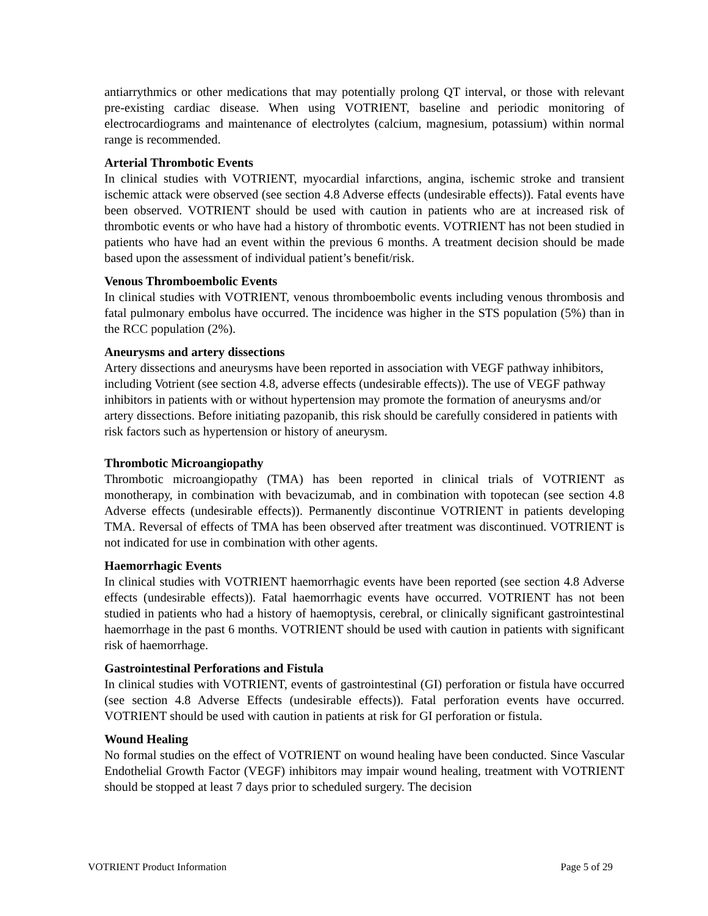antiarrythmics or other medications that may potentially prolong QT interval, or those with relevant pre-existing cardiac disease. When using VOTRIENT, baseline and periodic monitoring of electrocardiograms and maintenance of electrolytes (calcium, magnesium, potassium) within normal range is recommended.
Arterial Thrombotic Events
In clinical studies with VOTRIENT, myocardial infarctions, angina, ischemic stroke and transient ischemic attack were observed (see section 4.8 Adverse effects (undesirable effects)). Fatal events have been observed. VOTRIENT should be used with caution in patients who are at increased risk of thrombotic events or who have had a history of thrombotic events. VOTRIENT has not been studied in patients who have had an event within the previous 6 months. A treatment decision should be made based upon the assessment of individual patient’s benefit/risk.
Venous Thromboembolic Events
In clinical studies with VOTRIENT, venous thromboembolic events including venous thrombosis and fatal pulmonary embolus have occurred. The incidence was higher in the STS population (5%) than in the RCC population (2%).
Aneurysms and artery dissections
Artery dissections and aneurysms have been reported in association with VEGF pathway inhibitors, including Votrient (see section 4.8, adverse effects (undesirable effects)). The use of VEGF pathway inhibitors in patients with or without hypertension may promote the formation of aneurysms and/or artery dissections. Before initiating pazopanib, this risk should be carefully considered in patients with risk factors such as hypertension or history of aneurysm.
Thrombotic Microangiopathy
Thrombotic microangiopathy (TMA) has been reported in clinical trials of VOTRIENT as monotherapy, in combination with bevacizumab, and in combination with topotecan (see section 4.8 Adverse effects (undesirable effects)). Permanently discontinue VOTRIENT in patients developing TMA. Reversal of effects of TMA has been observed after treatment was discontinued. VOTRIENT is not indicated for use in combination with other agents.
Haemorrhagic Events
In clinical studies with VOTRIENT haemorrhagic events have been reported (see section 4.8 Adverse effects (undesirable effects)). Fatal haemorrhagic events have occurred. VOTRIENT has not been studied in patients who had a history of haemoptysis, cerebral, or clinically significant gastrointestinal haemorrhage in the past 6 months. VOTRIENT should be used with caution in patients with significant risk of haemorrhage.
Gastrointestinal Perforations and Fistula
In clinical studies with VOTRIENT, events of gastrointestinal (GI) perforation or fistula have occurred (see section 4.8 Adverse Effects (undesirable effects)). Fatal perforation events have occurred. VOTRIENT should be used with caution in patients at risk for GI perforation or fistula.
Wound Healing
No formal studies on the effect of VOTRIENT on wound healing have been conducted. Since Vascular Endothelial Growth Factor (VEGF) inhibitors may impair wound healing, treatment with VOTRIENT should be stopped at least 7 days prior to scheduled surgery. The decision
VOTRIENT Product Information Page 5 of 29